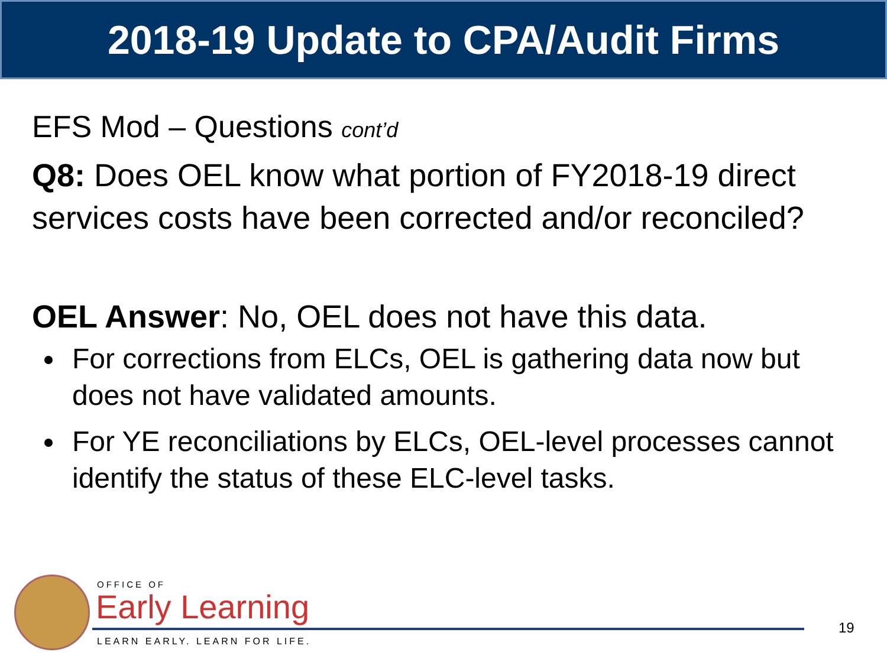2018-19 Update to CPA/Audit Firms
EFS Mod – Questions cont’d
Q8: Does OEL know what portion of FY2018-19 direct services costs have been corrected and/or reconciled?
OEL Answer: No, OEL does not have this data.
For corrections from ELCs, OEL is gathering data now but does not have validated amounts.
For YE reconciliations by ELCs, OEL-level processes cannot identify the status of these ELC-level tasks.
OFFICE OF
Early Learning
LEARN EARLY. LEARN FOR LIFE.
19